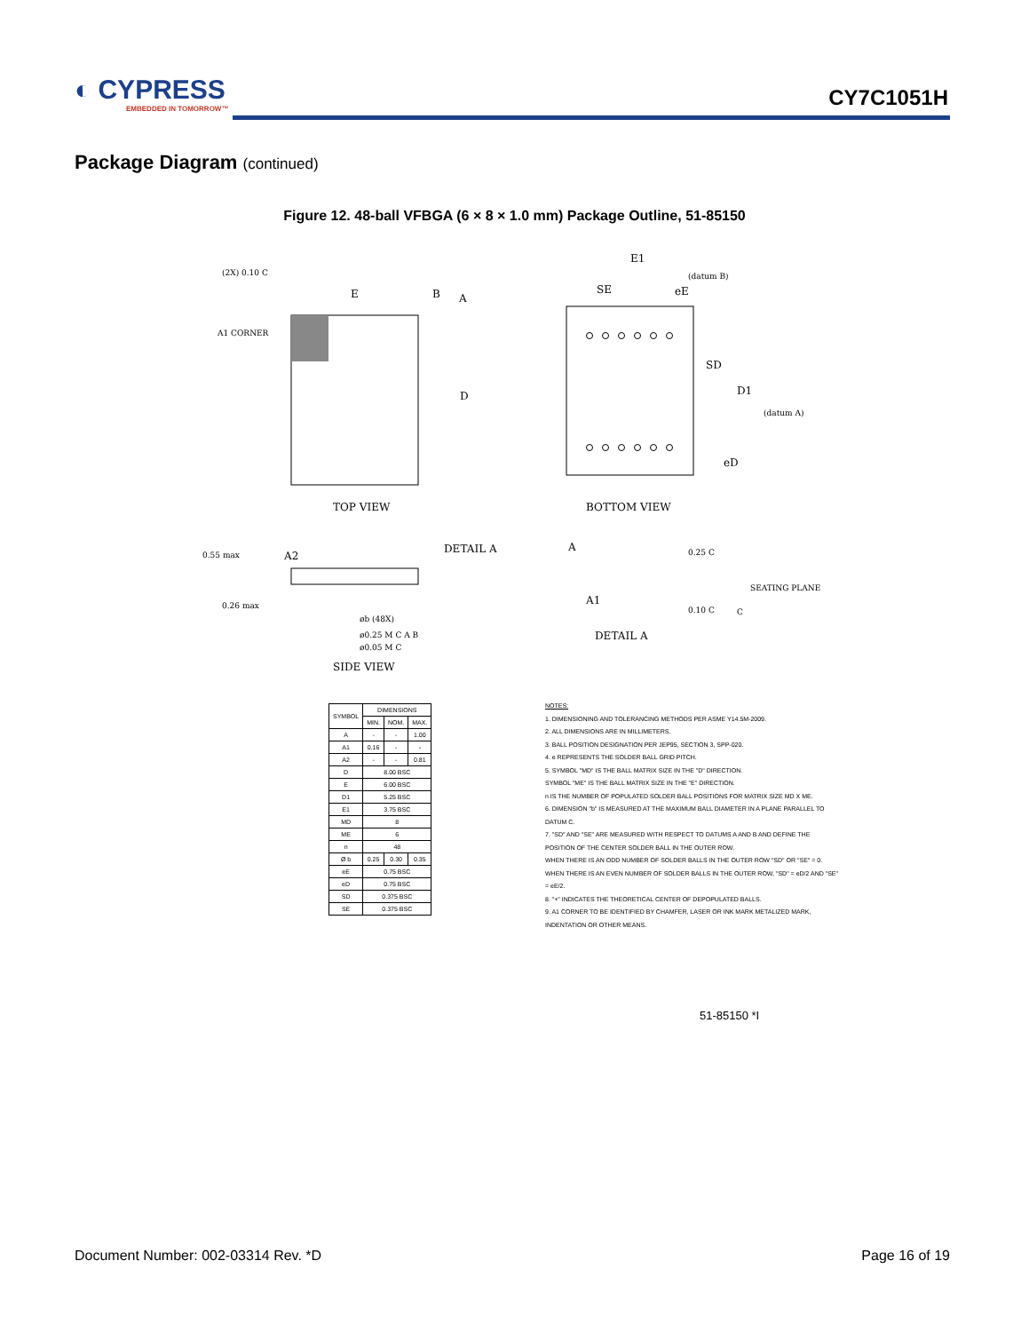◐ CYPRESS
EMBEDDED IN TOMORROW™
CY7C1051H
Package Diagram (continued)
Figure 12. 48-ball VFBGA (6 × 8 × 1.0 mm) Package Outline, 51-85150
TOP VIEW
A1 CORNER
(2X) 0.10 C
E
B
A
D
BOTTOM VIEW
E1
(datum B)
SE
eE
SD
D1
(datum A)
eD
0.55 max
A2
DETAIL A
0.26 max
øb (48X)
ø0.25 M C A B
ø0.05 M C
SIDE VIEW
A
0.25 C
SEATING PLANE
A1
0.10 C
C
DETAIL A
| SYMBOL | DIMENSIONS | | |
| --- | --- | --- | --- |
| | MIN. | NOM. | MAX. |
| A | - | - | 1.00 |
| A1 | 0.16 | - | - |
| A2 | - | - | 0.81 |
| D | 8.00 BSC | | |
| E | 6.00 BSC | | |
| D1 | 5.25 BSC | | |
| E1 | 3.75 BSC | | |
| MD | 8 | | |
| ME | 6 | | |
| n | 48 | | |
| Ø b | 0.25 | 0.30 | 0.35 |
| eE | 0.75 BSC | | |
| eD | 0.75 BSC | | |
| SD | 0.375 BSC | | |
| SE | 0.375 BSC | | |
NOTES:
1. DIMENSIONING AND TOLERANCING METHODS PER ASME Y14.5M-2009.
2. ALL DIMENSIONS ARE IN MILLIMETERS.
3. BALL POSITION DESIGNATION PER JEP95, SECTION 3, SPP-020.
4. e REPRESENTS THE SOLDER BALL GRID PITCH.
5. SYMBOL "MD" IS THE BALL MATRIX SIZE IN THE "D" DIRECTION.
SYMBOL "ME" IS THE BALL MATRIX SIZE IN THE "E" DIRECTION.
n IS THE NUMBER OF POPULATED SOLDER BALL POSITIONS FOR MATRIX SIZE MD X ME.
6. DIMENSION "b" IS MEASURED AT THE MAXIMUM BALL DIAMETER IN A PLANE PARALLEL TO DATUM C.
7. "SD" AND "SE" ARE MEASURED WITH RESPECT TO DATUMS A AND B AND DEFINE THE POSITION OF THE CENTER SOLDER BALL IN THE OUTER ROW.
WHEN THERE IS AN ODD NUMBER OF SOLDER BALLS IN THE OUTER ROW "SD" OR "SE" = 0.
WHEN THERE IS AN EVEN NUMBER OF SOLDER BALLS IN THE OUTER ROW, "SD" = eD/2 AND "SE" = eE/2.
8. "+" INDICATES THE THEORETICAL CENTER OF DEPOPULATED BALLS.
9. A1 CORNER TO BE IDENTIFIED BY CHAMFER, LASER OR INK MARK METALIZED MARK, INDENTATION OR OTHER MEANS.
51-85150 *I
Document Number: 002-03314 Rev. *D Page 16 of 19